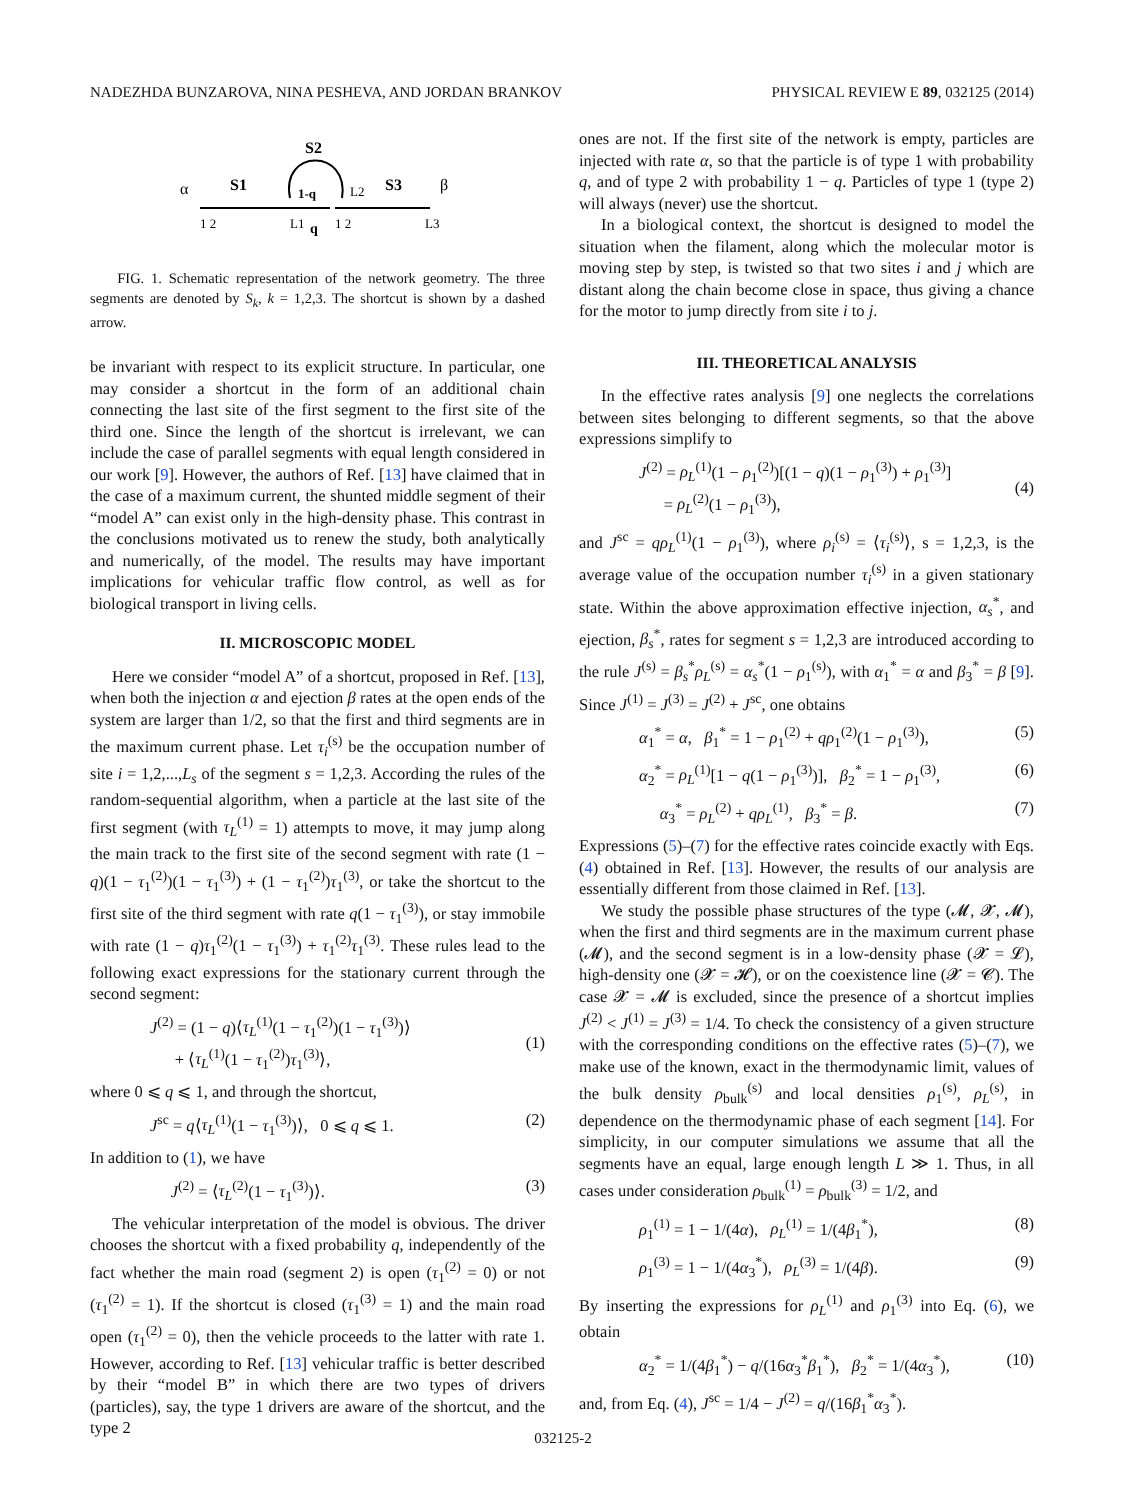NADEZHDA BUNZAROVA, NINA PESHEVA, AND JORDAN BRANKOV PHYSICAL REVIEW E 89, 032125 (2014)
α
S1
S2
S3
β
1-q
q
1 2
L1
1 2
L3
L2
FIG. 1. Schematic representation of the network geometry. The three segments are denoted by S<sub>k</sub>, k = 1,2,3. The shortcut is shown by a dashed arrow.
be invariant with respect to its explicit structure. In particular, one may consider a shortcut in the form of an additional chain connecting the last site of the first segment to the first site of the third one. Since the length of the shortcut is irrelevant, we can include the case of parallel segments with equal length considered in our work [9]. However, the authors of Ref. [13] have claimed that in the case of a maximum current, the shunted middle segment of their “model A” can exist only in the high-density phase. This contrast in the conclusions motivated us to renew the study, both analytically and numerically, of the model. The results may have important implications for vehicular traffic flow control, as well as for biological transport in living cells.
II. MICROSCOPIC MODEL
Here we consider “model A” of a shortcut, proposed in Ref. [13], when both the injection α and ejection β rates at the open ends of the system are larger than 1/2, so that the first and third segments are in the maximum current phase. Let τ<sub>i</sub><sup>(s)</sup> be the occupation number of site i = 1,2,...,L<sub>s</sub> of the segment s = 1,2,3. According the rules of the random-sequential algorithm, when a particle at the last site of the first segment (with τ<sub>L</sub><sup>(1)</sup> = 1) attempts to move, it may jump along the main track to the first site of the second segment with rate (1 − q)(1 − τ<sub>1</sub><sup>(2)</sup>)(1 − τ<sub>1</sub><sup>(3)</sup>) + (1 − τ<sub>1</sub><sup>(2)</sup>)τ<sub>1</sub><sup>(3)</sup>, or take the shortcut to the first site of the third segment with rate q(1 − τ<sub>1</sub><sup>(3)</sup>), or stay immobile with rate (1 − q)τ<sub>1</sub><sup>(2)</sup>(1 − τ<sub>1</sub><sup>(3)</sup>) + τ<sub>1</sub><sup>(2)</sup>τ<sub>1</sub><sup>(3)</sup>. These rules lead to the following exact expressions for the stationary current through the second segment:
J<sup>(2)</sup> = (1 − q)⟨τ<sub>L</sub><sup>(1)</sup>(1 − τ<sub>1</sub><sup>(2)</sup>)(1 − τ<sub>1</sub><sup>(3)</sup>)⟩
+ ⟨τ<sub>L</sub><sup>(1)</sup>(1 − τ<sub>1</sub><sup>(2)</sup>)τ<sub>1</sub><sup>(3)</sup>⟩,
(1)
where 0 ⩽ q ⩽ 1, and through the shortcut,
J<sup>sc</sup> = q⟨τ<sub>L</sub><sup>(1)</sup>(1 − τ<sub>1</sub><sup>(3)</sup>)⟩, 0 ⩽ q ⩽ 1. (2)
In addition to (1), we have
J<sup>(2)</sup> = ⟨τ<sub>L</sub><sup>(2)</sup>(1 − τ<sub>1</sub><sup>(3)</sup>)⟩. (3)
The vehicular interpretation of the model is obvious. The driver chooses the shortcut with a fixed probability q, independently of the fact whether the main road (segment 2) is open (τ<sub>1</sub><sup>(2)</sup> = 0) or not (τ<sub>1</sub><sup>(2)</sup> = 1). If the shortcut is closed (τ<sub>1</sub><sup>(3)</sup> = 1) and the main road open (τ<sub>1</sub><sup>(2)</sup> = 0), then the vehicle proceeds to the latter with rate 1. However, according to Ref. [13] vehicular traffic is better described by their “model B” in which there are two types of drivers (particles), say, the type 1 drivers are aware of the shortcut, and the type 2
ones are not. If the first site of the network is empty, particles are injected with rate α, so that the particle is of type 1 with probability q, and of type 2 with probability 1 − q. Particles of type 1 (type 2) will always (never) use the shortcut.
In a biological context, the shortcut is designed to model the situation when the filament, along which the molecular motor is moving step by step, is twisted so that two sites i and j which are distant along the chain become close in space, thus giving a chance for the motor to jump directly from site i to j.
III. THEORETICAL ANALYSIS
In the effective rates analysis [9] one neglects the correlations between sites belonging to different segments, so that the above expressions simplify to
J<sup>(2)</sup> = ρ<sub>L</sub><sup>(1)</sup>(1 − ρ<sub>1</sub><sup>(2)</sup>)[(1 − q)(1 − ρ<sub>1</sub><sup>(3)</sup>) + ρ<sub>1</sub><sup>(3)</sup>]
= ρ<sub>L</sub><sup>(2)</sup>(1 − ρ<sub>1</sub><sup>(3)</sup>),
(4)
and J<sup>sc</sup> = qρ<sub>L</sub><sup>(1)</sup>(1 − ρ<sub>1</sub><sup>(3)</sup>), where ρ<sub>i</sub><sup>(s)</sup> = ⟨τ<sub>i</sub><sup>(s)</sup>⟩, s = 1,2,3, is the average value of the occupation number τ<sub>i</sub><sup>(s)</sup> in a given stationary state. Within the above approximation effective injection, α<sub>s</sub><sup>*</sup>, and ejection, β<sub>s</sub><sup>*</sup>, rates for segment s = 1,2,3 are introduced according to the rule J<sup>(s)</sup> = β<sub>s</sub><sup>*</sup>ρ<sub>L</sub><sup>(s)</sup> = α<sub>s</sub><sup>*</sup>(1 − ρ<sub>1</sub><sup>(s)</sup>), with α<sub>1</sub><sup>*</sup> = α and β<sub>3</sub><sup>*</sup> = β [9]. Since J<sup>(1)</sup> = J<sup>(3)</sup> = J<sup>(2)</sup> + J<sup>sc</sup>, one obtains
α<sub>1</sub><sup>*</sup> = α, β<sub>1</sub><sup>*</sup> = 1 − ρ<sub>1</sub><sup>(2)</sup> + qρ<sub>1</sub><sup>(2)</sup>(1 − ρ<sub>1</sub><sup>(3)</sup>), (5)
α<sub>2</sub><sup>*</sup> = ρ<sub>L</sub><sup>(1)</sup>[1 − q(1 − ρ<sub>1</sub><sup>(3)</sup>)], β<sub>2</sub><sup>*</sup> = 1 − ρ<sub>1</sub><sup>(3)</sup>, (6)
α<sub>3</sub><sup>*</sup> = ρ<sub>L</sub><sup>(2)</sup> + qρ<sub>L</sub><sup>(1)</sup>, β<sub>3</sub><sup>*</sup> = β. (7)
Expressions (5)–(7) for the effective rates coincide exactly with Eqs. (4) obtained in Ref. [13]. However, the results of our analysis are essentially different from those claimed in Ref. [13].
We study the possible phase structures of the type (𝓜, 𝓧, 𝓜), when the first and third segments are in the maximum current phase (𝓜), and the second segment is in a low-density phase (𝓧 = 𝓛), high-density one (𝓧 = 𝓗), or on the coexistence line (𝓧 = 𝓒). The case 𝓧 = 𝓜 is excluded, since the presence of a shortcut implies J<sup>(2)</sup> < J<sup>(1)</sup> = J<sup>(3)</sup> = 1/4. To check the consistency of a given structure with the corresponding conditions on the effective rates (5)–(7), we make use of the known, exact in the thermodynamic limit, values of the bulk density ρ<sub>bulk</sub><sup>(s)</sup> and local densities ρ<sub>1</sub><sup>(s)</sup>, ρ<sub>L</sub><sup>(s)</sup>, in dependence on the thermodynamic phase of each segment [14]. For simplicity, in our computer simulations we assume that all the segments have an equal, large enough length L ≫ 1. Thus, in all cases under consideration ρ<sub>bulk</sub><sup>(1)</sup> = ρ<sub>bulk</sub><sup>(3)</sup> = 1/2, and
ρ<sub>1</sub><sup>(1)</sup> = 1 − 1/(4α), ρ<sub>L</sub><sup>(1)</sup> = 1/(4β<sub>1</sub><sup>*</sup>), (8)
ρ<sub>1</sub><sup>(3)</sup> = 1 − 1/(4α<sub>3</sub><sup>*</sup>), ρ<sub>L</sub><sup>(3)</sup> = 1/(4β). (9)
By inserting the expressions for ρ<sub>L</sub><sup>(1)</sup> and ρ<sub>1</sub><sup>(3)</sup> into Eq. (6), we obtain
α<sub>2</sub><sup>*</sup> = 1/(4β<sub>1</sub><sup>*</sup>) − q/(16α<sub>3</sub><sup>*</sup>β<sub>1</sub><sup>*</sup>), β<sub>2</sub><sup>*</sup> = 1/(4α<sub>3</sub><sup>*</sup>), (10)
and, from Eq. (4), J<sup>sc</sup> = 1/4 − J<sup>(2)</sup> = q/(16β<sub>1</sub><sup>*</sup>α<sub>3</sub><sup>*</sup>).
032125-2